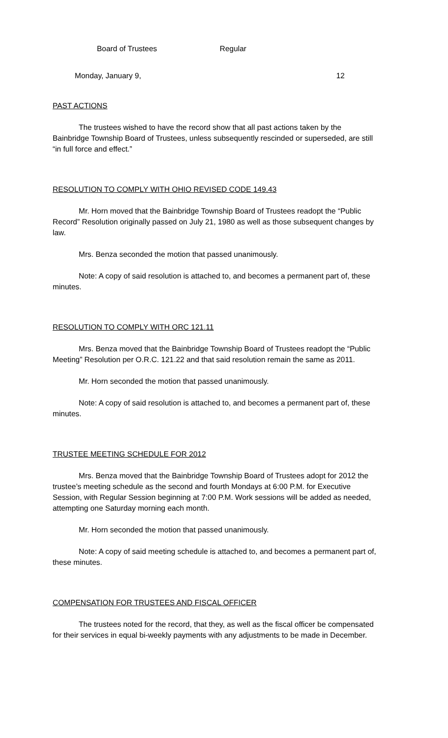Board of Trustees Regular
Monday, January 9, 12
PAST ACTIONS
The trustees wished to have the record show that all past actions taken by the Bainbridge Township Board of Trustees, unless subsequently rescinded or superseded, are still “in full force and effect.”
RESOLUTION TO COMPLY WITH OHIO REVISED CODE 149.43
Mr. Horn moved that the Bainbridge Township Board of Trustees readopt the “Public Record” Resolution originally passed on July 21, 1980 as well as those subsequent changes by law.
Mrs. Benza seconded the motion that passed unanimously.
Note: A copy of said resolution is attached to, and becomes a permanent part of, these minutes.
RESOLUTION TO COMPLY WITH ORC 121.11
Mrs. Benza moved that the Bainbridge Township Board of Trustees readopt the “Public Meeting” Resolution per O.R.C. 121.22 and that said resolution remain the same as 2011.
Mr. Horn seconded the motion that passed unanimously.
Note: A copy of said resolution is attached to, and becomes a permanent part of, these minutes.
TRUSTEE MEETING SCHEDULE FOR 2012
Mrs. Benza moved that the Bainbridge Township Board of Trustees adopt for 2012 the trustee’s meeting schedule as the second and fourth Mondays at 6:00 P.M. for Executive Session, with Regular Session beginning at 7:00 P.M. Work sessions will be added as needed, attempting one Saturday morning each month.
Mr. Horn seconded the motion that passed unanimously.
Note: A copy of said meeting schedule is attached to, and becomes a permanent part of, these minutes.
COMPENSATION FOR TRUSTEES AND FISCAL OFFICER
The trustees noted for the record, that they, as well as the fiscal officer be compensated for their services in equal bi-weekly payments with any adjustments to be made in December.